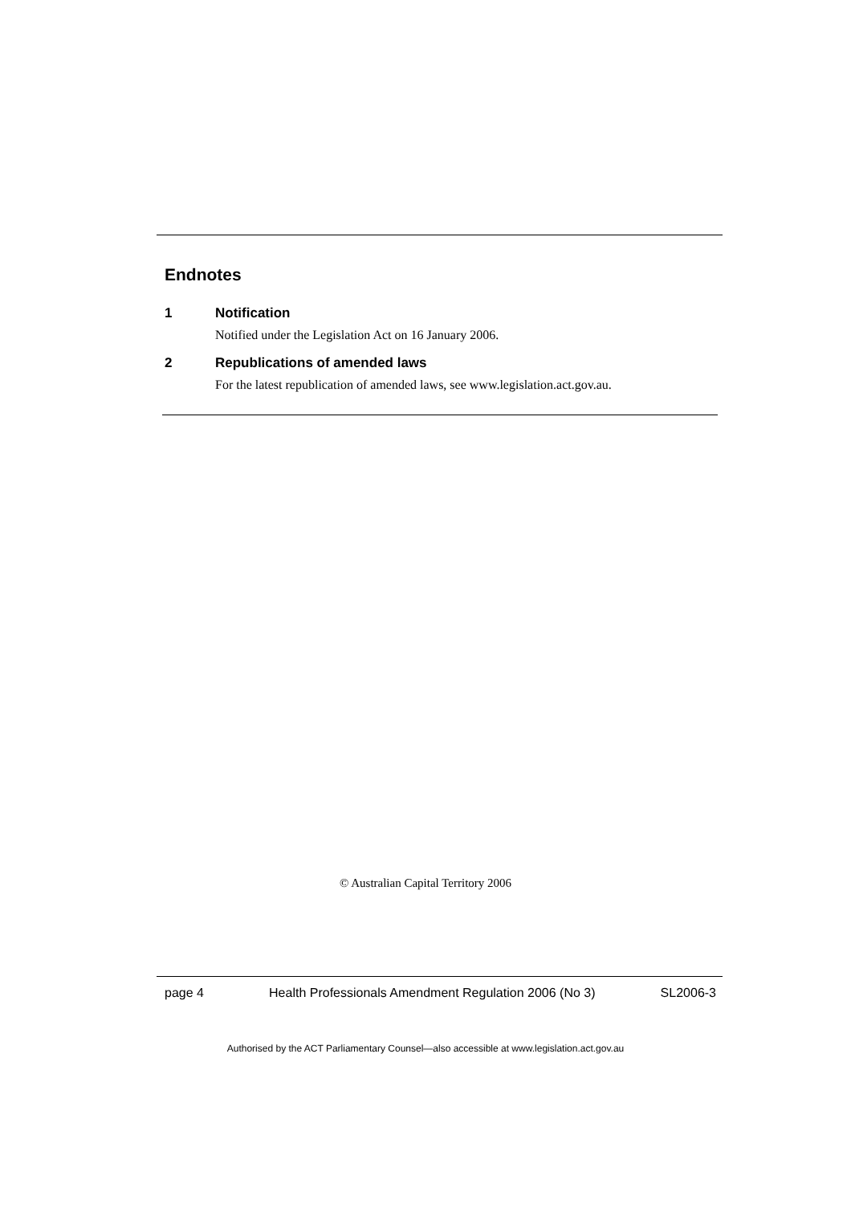Endnotes
1 Notification
Notified under the Legislation Act on 16 January 2006.
2 Republications of amended laws
For the latest republication of amended laws, see www.legislation.act.gov.au.
© Australian Capital Territory 2006
page 4 Health Professionals Amendment Regulation 2006 (No 3) SL2006-3
Authorised by the ACT Parliamentary Counsel—also accessible at www.legislation.act.gov.au